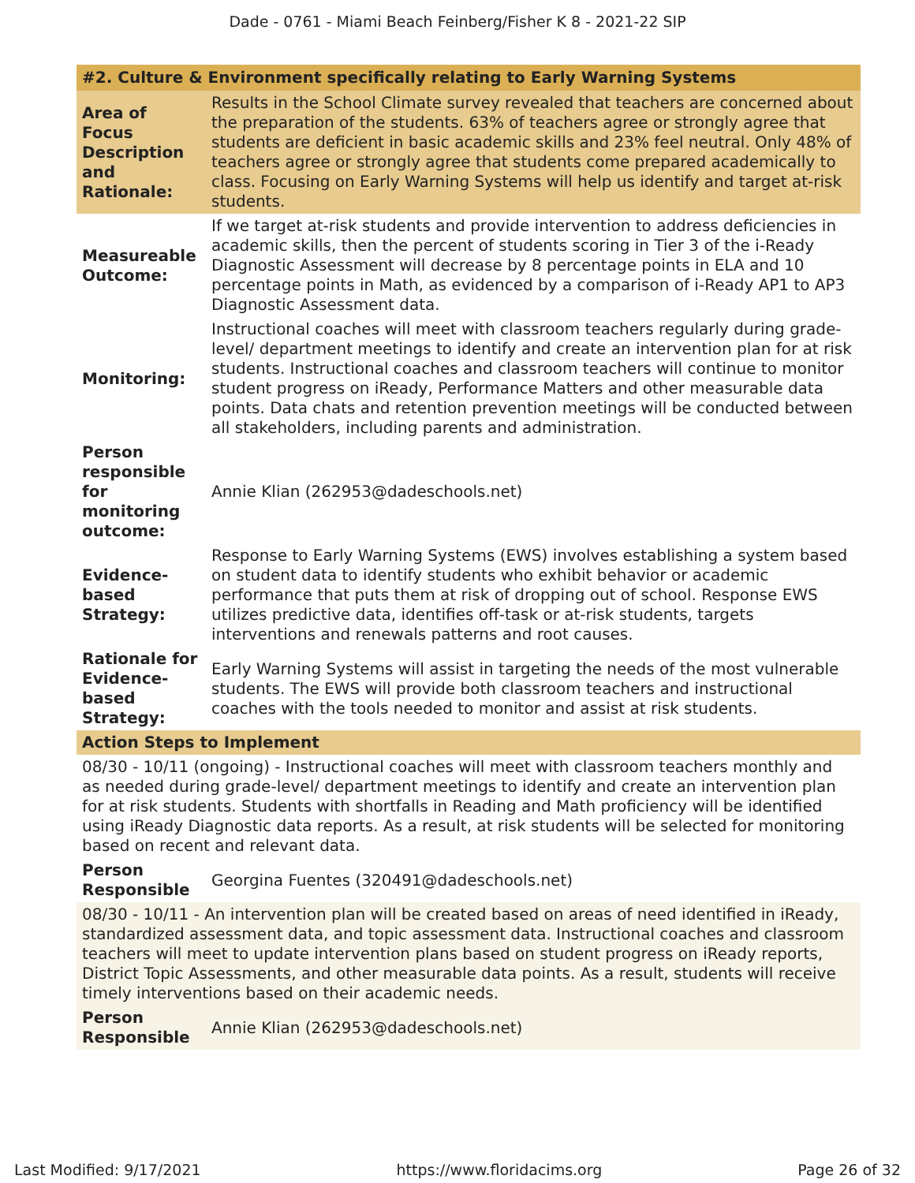Dade - 0761 - Miami Beach Feinberg/Fisher K 8 - 2021-22 SIP
| #2. Culture & Environment specifically relating to Early Warning Systems | |
| Area of Focus Description and Rationale: | Results in the School Climate survey revealed that teachers are concerned about the preparation of the students. 63% of teachers agree or strongly agree that students are deficient in basic academic skills and 23% feel neutral. Only 48% of teachers agree or strongly agree that students come prepared academically to class. Focusing on Early Warning Systems will help us identify and target at-risk students. |
| Measureable Outcome: | If we target at-risk students and provide intervention to address deficiencies in academic skills, then the percent of students scoring in Tier 3 of the i-Ready Diagnostic Assessment will decrease by 8 percentage points in ELA and 10 percentage points in Math, as evidenced by a comparison of i-Ready AP1 to AP3 Diagnostic Assessment data. |
| Monitoring: | Instructional coaches will meet with classroom teachers regularly during grade-level/ department meetings to identify and create an intervention plan for at risk students. Instructional coaches and classroom teachers will continue to monitor student progress on iReady, Performance Matters and other measurable data points. Data chats and retention prevention meetings will be conducted between all stakeholders, including parents and administration. |
| Person responsible for monitoring outcome: | Annie Klian (262953@dadeschools.net) |
| Evidence-based Strategy: | Response to Early Warning Systems (EWS) involves establishing a system based on student data to identify students who exhibit behavior or academic performance that puts them at risk of dropping out of school. Response EWS utilizes predictive data, identifies off-task or at-risk students, targets interventions and renewals patterns and root causes. |
| Rationale for Evidence-based Strategy: | Early Warning Systems will assist in targeting the needs of the most vulnerable students. The EWS will provide both classroom teachers and instructional coaches with the tools needed to monitor and assist at risk students. |
| Action Steps to Implement | |
| 08/30 - 10/11 (ongoing) - Instructional coaches will meet with classroom teachers monthly and as needed during grade-level/ department meetings to identify and create an intervention plan for at risk students. Students with shortfalls in Reading and Math proficiency will be identified using iReady Diagnostic data reports. As a result, at risk students will be selected for monitoring based on recent and relevant data. | |
| Person Responsible | Georgina Fuentes (320491@dadeschools.net) |
| 08/30 - 10/11 - An intervention plan will be created based on areas of need identified in iReady, standardized assessment data, and topic assessment data. Instructional coaches and classroom teachers will meet to update intervention plans based on student progress on iReady reports, District Topic Assessments, and other measurable data points. As a result, students will receive timely interventions based on their academic needs. | |
| Person Responsible | Annie Klian (262953@dadeschools.net) |
Last Modified: 9/17/2021 https://www.floridacims.org Page 26 of 32